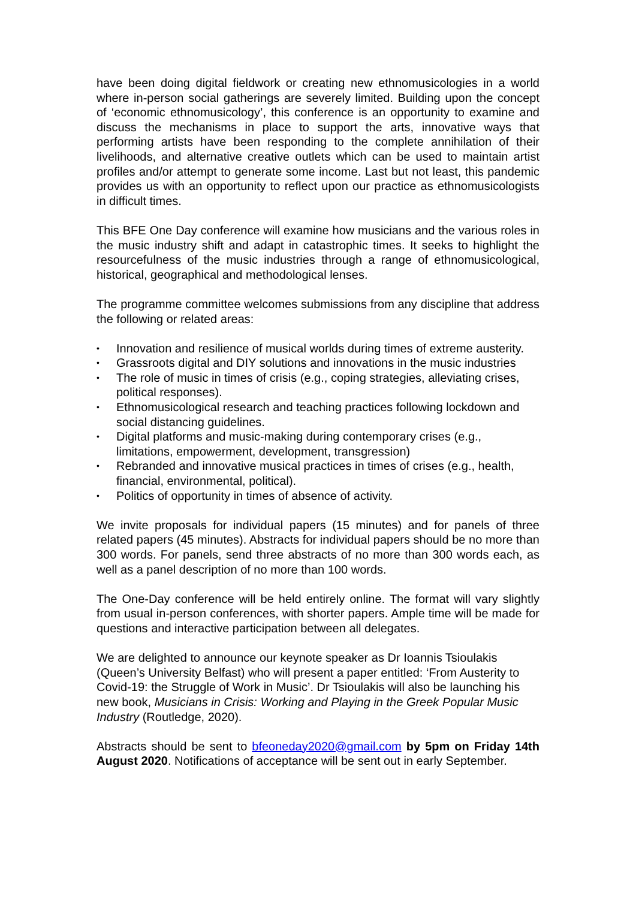have been doing digital fieldwork or creating new ethnomusicologies in a world where in-person social gatherings are severely limited. Building upon the concept of ‘economic ethnomusicology’, this conference is an opportunity to examine and discuss the mechanisms in place to support the arts, innovative ways that performing artists have been responding to the complete annihilation of their livelihoods, and alternative creative outlets which can be used to maintain artist profiles and/or attempt to generate some income. Last but not least, this pandemic provides us with an opportunity to reflect upon our practice as ethnomusicologists in difficult times.
This BFE One Day conference will examine how musicians and the various roles in the music industry shift and adapt in catastrophic times. It seeks to highlight the resourcefulness of the music industries through a range of ethnomusicological, historical, geographical and methodological lenses.
The programme committee welcomes submissions from any discipline that address the following or related areas:
• Innovation and resilience of musical worlds during times of extreme austerity.
• Grassroots digital and DIY solutions and innovations in the music industries
• The role of music in times of crisis (e.g., coping strategies, alleviating crises, political responses).
• Ethnomusicological research and teaching practices following lockdown and social distancing guidelines.
• Digital platforms and music-making during contemporary crises (e.g., limitations, empowerment, development, transgression)
• Rebranded and innovative musical practices in times of crises (e.g., health, financial, environmental, political).
• Politics of opportunity in times of absence of activity.
We invite proposals for individual papers (15 minutes) and for panels of three related papers (45 minutes). Abstracts for individual papers should be no more than 300 words. For panels, send three abstracts of no more than 300 words each, as well as a panel description of no more than 100 words.
The One-Day conference will be held entirely online. The format will vary slightly from usual in-person conferences, with shorter papers. Ample time will be made for questions and interactive participation between all delegates.
We are delighted to announce our keynote speaker as Dr Ioannis Tsioulakis (Queen’s University Belfast) who will present a paper entitled: ‘From Austerity to Covid-19: the Struggle of Work in Music’. Dr Tsioulakis will also be launching his new book, Musicians in Crisis: Working and Playing in the Greek Popular Music Industry (Routledge, 2020).
Abstracts should be sent to bfeoneday2020@gmail.com by 5pm on Friday 14th August 2020. Notifications of acceptance will be sent out in early September.